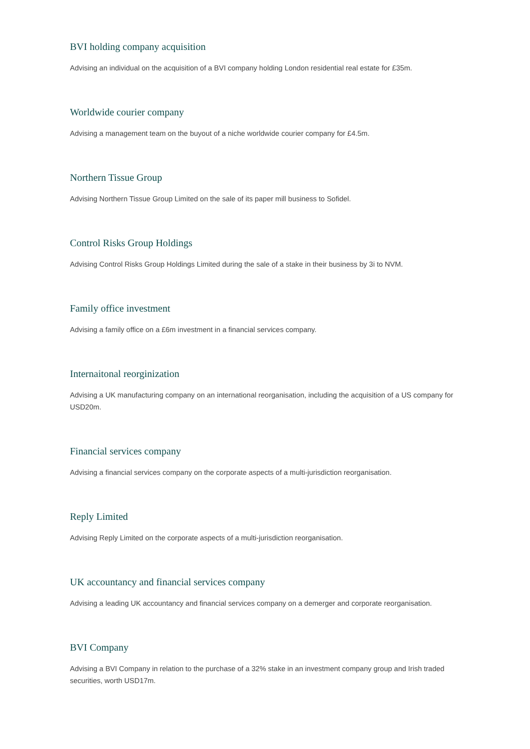BVI holding company acquisition
Advising an individual on the acquisition of a BVI company holding London residential real estate for £35m.
Worldwide courier company
Advising a management team on the buyout of a niche worldwide courier company for £4.5m.
Northern Tissue Group
Advising Northern Tissue Group Limited on the sale of its paper mill business to Sofidel.
Control Risks Group Holdings
Advising Control Risks Group Holdings Limited during the sale of a stake in their business by 3i to NVM.
Family office investment
Advising a family office on a £6m investment in a financial services company.
Internaitonal reorginization
Advising a UK manufacturing company on an international reorganisation, including the acquisition of a US company for USD20m.
Financial services company
Advising a financial services company on the corporate aspects of a multi-jurisdiction reorganisation.
Reply Limited
Advising Reply Limited on the corporate aspects of a multi-jurisdiction reorganisation.
UK accountancy and financial services company
Advising a leading UK accountancy and financial services company on a demerger and corporate reorganisation.
BVI Company
Advising a BVI Company in relation to the purchase of a 32% stake in an investment company group and Irish traded securities, worth USD17m.